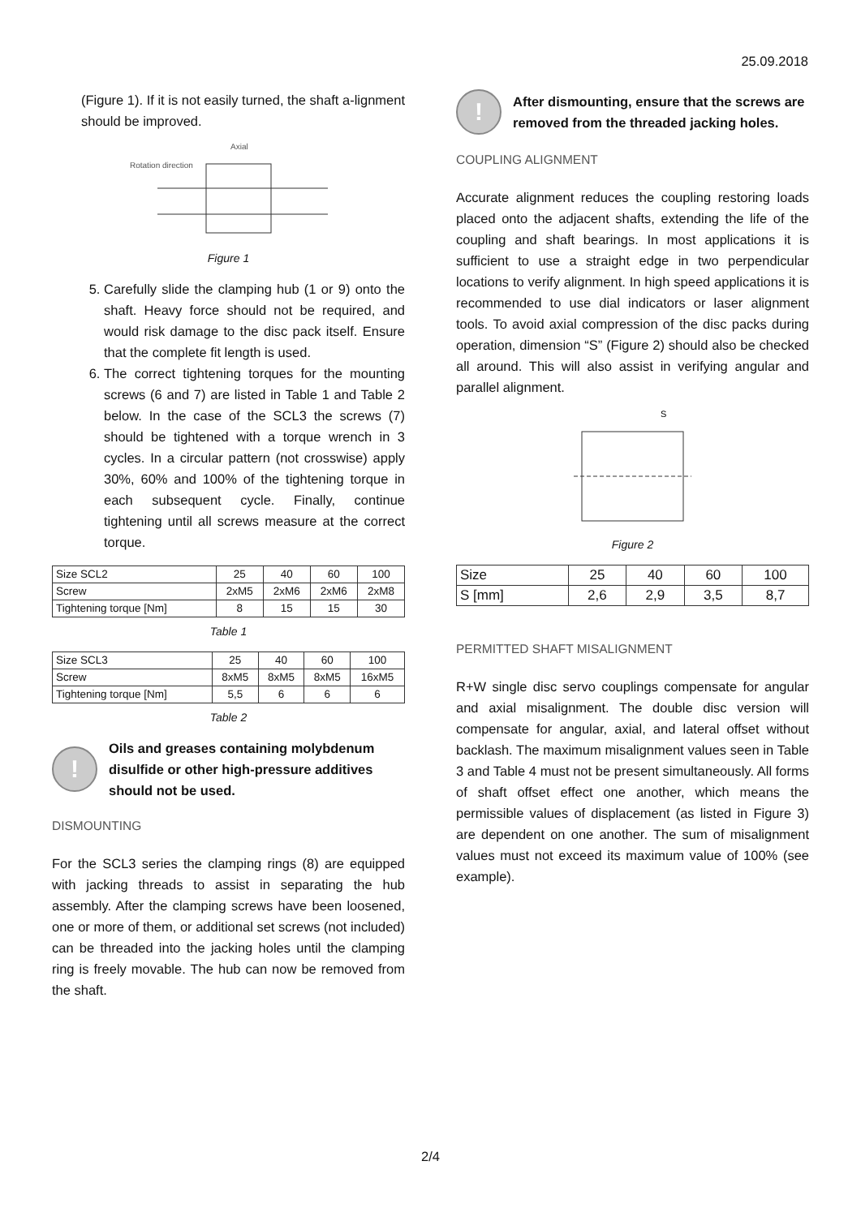25.09.2018
(Figure 1). If it is not easily turned, the shaft a-lignment should be improved.
Axial
Rotation direction
Figure 1
5. Carefully slide the clamping hub (1 or 9) onto the shaft. Heavy force should not be required, and would risk damage to the disc pack itself. Ensure that the complete fit length is used.
6. The correct tightening torques for the mounting screws (6 and 7) are listed in Table 1 and Table 2 below. In the case of the SCL3 the screws (7) should be tightened with a torque wrench in 3 cycles. In a circular pattern (not crosswise) apply 30%, 60% and 100% of the tightening torque in each subsequent cycle. Finally, continue tightening until all screws measure at the correct torque.
| Size SCL2 | 25 | 40 | 60 | 100 |
| Screw | 2xM5 | 2xM6 | 2xM6 | 2xM8 |
| Tightening torque [Nm] | 8 | 15 | 15 | 30 |
Table 1
| Size SCL3 | 25 | 40 | 60 | 100 |
| Screw | 8xM5 | 8xM5 | 8xM5 | 16xM5 |
| Tightening torque [Nm] | 5,5 | 6 | 6 | 6 |
Table 2
!
Oils and greases containing molybdenum disulfide or other high-pressure additives should not be used.
DISMOUNTING
For the SCL3 series the clamping rings (8) are equipped with jacking threads to assist in separating the hub assembly. After the clamping screws have been loosened, one or more of them, or additional set screws (not included) can be threaded into the jacking holes until the clamping ring is freely movable. The hub can now be removed from the shaft.
!
After dismounting, ensure that the screws are removed from the threaded jacking holes.
COUPLING ALIGNMENT
Accurate alignment reduces the coupling restoring loads placed onto the adjacent shafts, extending the life of the coupling and shaft bearings. In most applications it is sufficient to use a straight edge in two perpendicular locations to verify alignment. In high speed applications it is recommended to use dial indicators or laser alignment tools. To avoid axial compression of the disc packs during operation, dimension “S” (Figure 2) should also be checked all around. This will also assist in verifying angular and parallel alignment.
S
Figure 2
| Size | 25 | 40 | 60 | 100 |
| S [mm] | 2,6 | 2,9 | 3,5 | 8,7 |
PERMITTED SHAFT MISALIGNMENT
R+W single disc servo couplings compensate for angular and axial misalignment. The double disc version will compensate for angular, axial, and lateral offset without backlash. The maximum misalignment values seen in Table 3 and Table 4 must not be present simultaneously. All forms of shaft offset effect one another, which means the permissible values of displacement (as listed in Figure 3) are dependent on one another. The sum of misalignment values must not exceed its maximum value of 100% (see example).
2/4